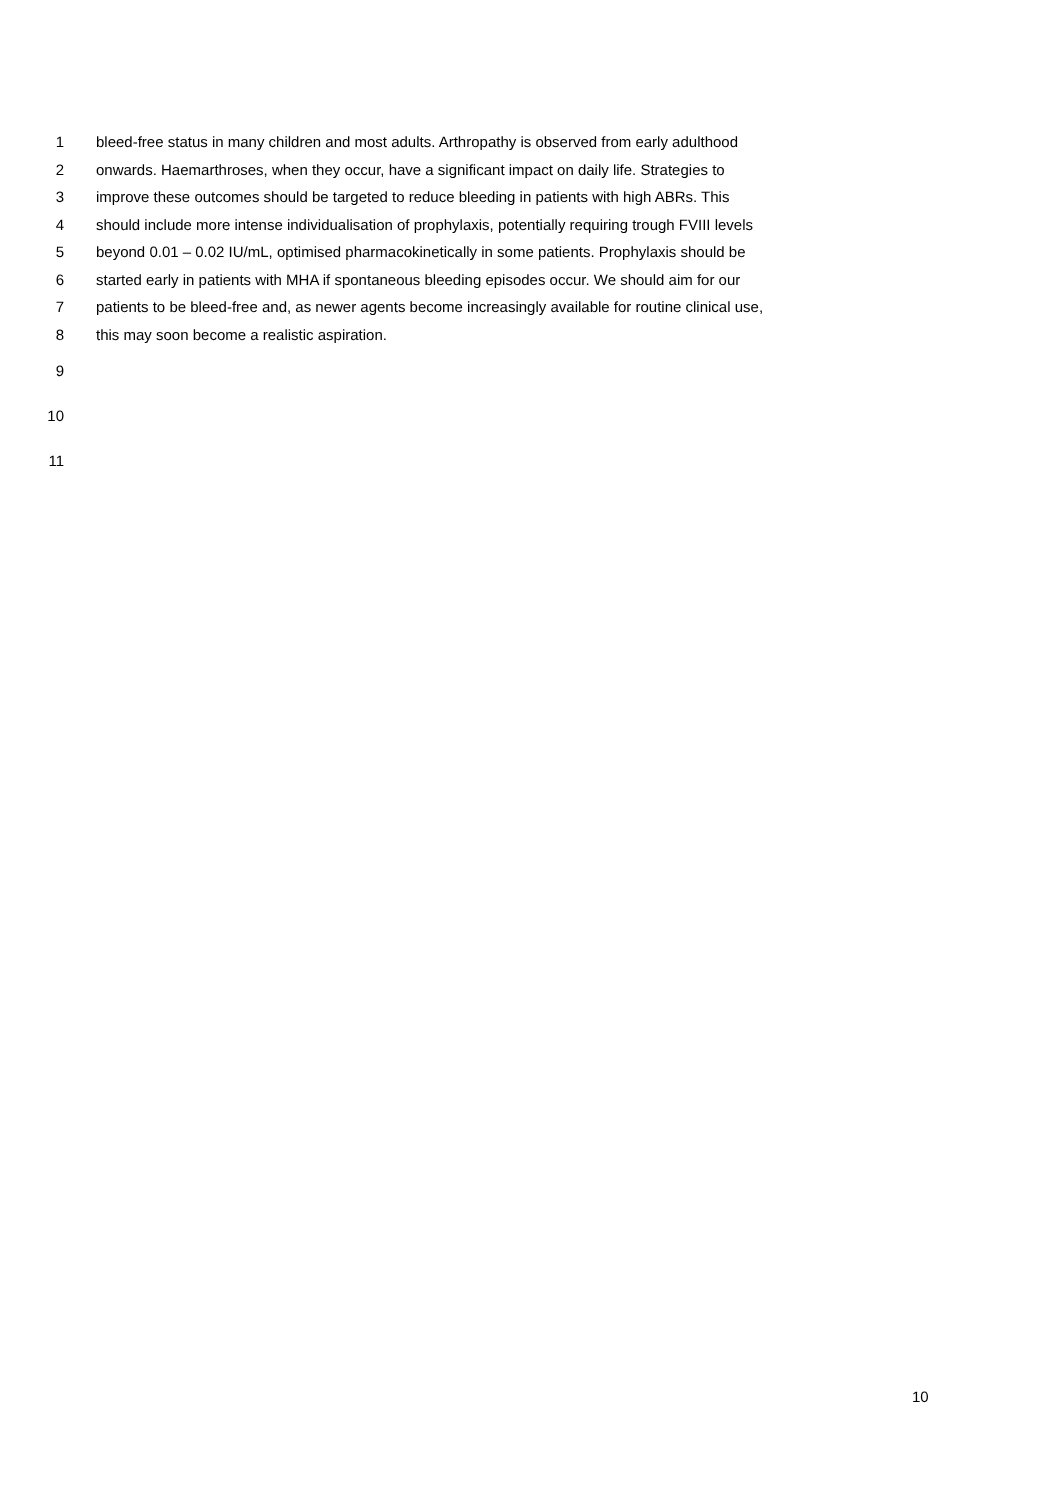1 bleed-free status in many children and most adults. Arthropathy is observed from early adulthood
2 onwards. Haemarthroses, when they occur, have a significant impact on daily life. Strategies to
3 improve these outcomes should be targeted to reduce bleeding in patients with high ABRs. This
4 should include more intense individualisation of prophylaxis, potentially requiring trough FVIII levels
5 beyond 0.01 – 0.02 IU/mL, optimised pharmacokinetically in some patients. Prophylaxis should be
6 started early in patients with MHA if spontaneous bleeding episodes occur. We should aim for our
7 patients to be bleed-free and, as newer agents become increasingly available for routine clinical use,
8 this may soon become a realistic aspiration.
9
10
11
10